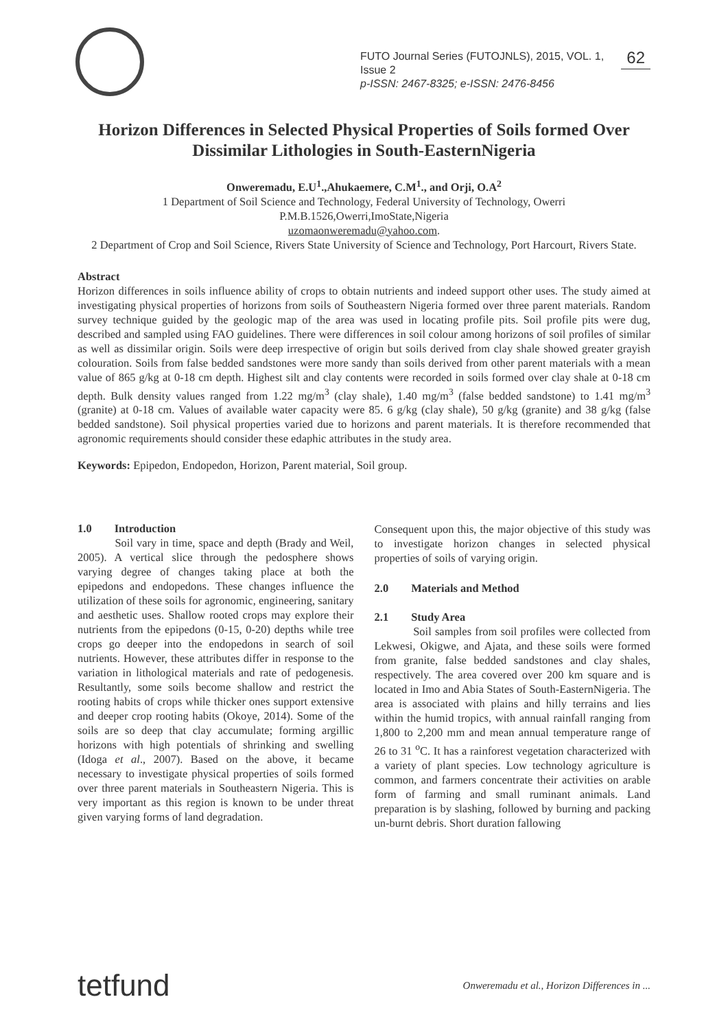FUTO Journal Series (FUTOJNLS), 2015, VOL. 1, Issue 2
p-ISSN: 2467-8325; e-ISSN: 2476-8456
62
Horizon Differences in Selected Physical Properties of Soils formed Over Dissimilar Lithologies in South-EasternNigeria
Onweremadu, E.U<sup>1</sup>.,Ahukaemere, C.M<sup>1</sup>., and Orji, O.A<sup>2</sup>
1 Department of Soil Science and Technology, Federal University of Technology, Owerri
P.M.B.1526,Owerri,ImoState,Nigeria
uzomaonweremadu@yahoo.com.
2 Department of Crop and Soil Science, Rivers State University of Science and Technology, Port Harcourt, Rivers State.
Abstract
Horizon differences in soils influence ability of crops to obtain nutrients and indeed support other uses. The study aimed at investigating physical properties of horizons from soils of Southeastern Nigeria formed over three parent materials. Random survey technique guided by the geologic map of the area was used in locating profile pits. Soil profile pits were dug, described and sampled using FAO guidelines. There were differences in soil colour among horizons of soil profiles of similar as well as dissimilar origin. Soils were deep irrespective of origin but soils derived from clay shale showed greater grayish colouration. Soils from false bedded sandstones were more sandy than soils derived from other parent materials with a mean value of 865 g/kg at 0-18 cm depth. Highest silt and clay contents were recorded in soils formed over clay shale at 0-18 cm depth. Bulk density values ranged from 1.22 mg/m<sup>3</sup> (clay shale), 1.40 mg/m<sup>3</sup> (false bedded sandstone) to 1.41 mg/m<sup>3</sup> (granite) at 0-18 cm. Values of available water capacity were 85. 6 g/kg (clay shale), 50 g/kg (granite) and 38 g/kg (false bedded sandstone). Soil physical properties varied due to horizons and parent materials. It is therefore recommended that agronomic requirements should consider these edaphic attributes in the study area.
Keywords: Epipedon, Endopedon, Horizon, Parent material, Soil group.
1.0 Introduction
Soil vary in time, space and depth (Brady and Weil, 2005). A vertical slice through the pedosphere shows varying degree of changes taking place at both the epipedons and endopedons. These changes influence the utilization of these soils for agronomic, engineering, sanitary and aesthetic uses. Shallow rooted crops may explore their nutrients from the epipedons (0-15, 0-20) depths while tree crops go deeper into the endopedons in search of soil nutrients. However, these attributes differ in response to the variation in lithological materials and rate of pedogenesis. Resultantly, some soils become shallow and restrict the rooting habits of crops while thicker ones support extensive and deeper crop rooting habits (Okoye, 2014). Some of the soils are so deep that clay accumulate; forming argillic horizons with high potentials of shrinking and swelling (Idoga et al., 2007). Based on the above, it became necessary to investigate physical properties of soils formed over three parent materials in Southeastern Nigeria. This is very important as this region is known to be under threat given varying forms of land degradation.
Consequent upon this, the major objective of this study was to investigate horizon changes in selected physical properties of soils of varying origin.
2.0 Materials and Method
2.1 Study Area
Soil samples from soil profiles were collected from Lekwesi, Okigwe, and Ajata, and these soils were formed from granite, false bedded sandstones and clay shales, respectively. The area covered over 200 km square and is located in Imo and Abia States of South-EasternNigeria. The area is associated with plains and hilly terrains and lies within the humid tropics, with annual rainfall ranging from 1,800 to 2,200 mm and mean annual temperature range of 26 to 31 <sup>o</sup>C. It has a rainforest vegetation characterized with a variety of plant species. Low technology agriculture is common, and farmers concentrate their activities on arable form of farming and small ruminant animals. Land preparation is by slashing, followed by burning and packing un-burnt debris. Short duration fallowing
tetfund Onweremadu et al., Horizon Differences in ...